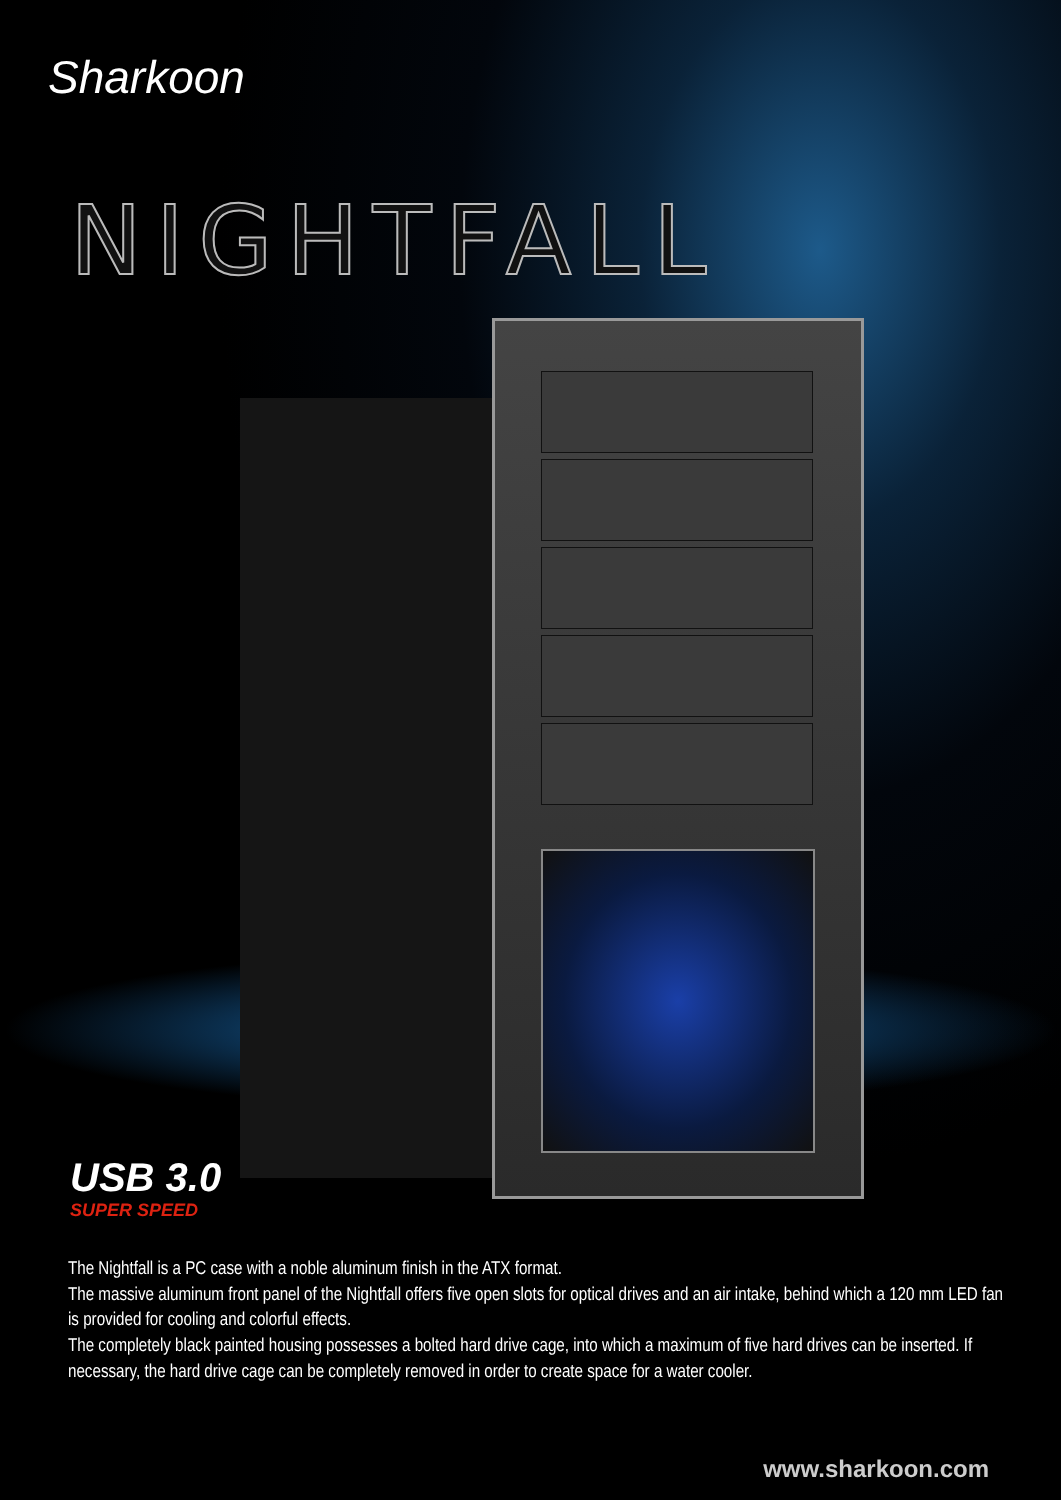Sharkoon
NIGHTFALL
USB 3.0
SUPER SPEED
The Nightfall is a PC case with a noble aluminum finish in the ATX format.
The massive aluminum front panel of the Nightfall offers five open slots for optical drives and an air intake, behind which a 120 mm LED fan is provided for cooling and colorful effects.
The completely black painted housing possesses a bolted hard drive cage, into which a maximum of five hard drives can be inserted. If necessary, the hard drive cage can be completely removed in order to create space for a water cooler.
www.sharkoon.com